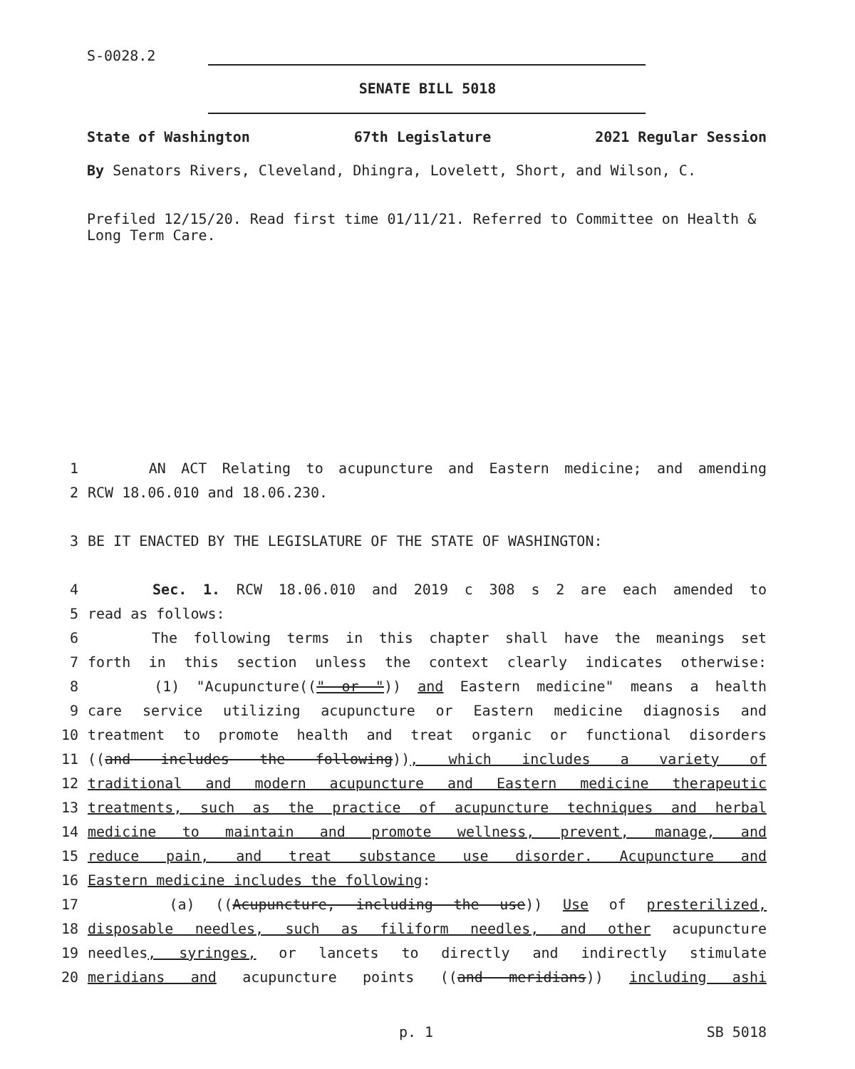S-0028.2
SENATE BILL 5018
State of Washington 67th Legislature 2021 Regular Session
By Senators Rivers, Cleveland, Dhingra, Lovelett, Short, and Wilson, C.
Prefiled 12/15/20. Read first time 01/11/21. Referred to Committee on Health & Long Term Care.
1 AN ACT Relating to acupuncture and Eastern medicine; and amending
2 RCW 18.06.010 and 18.06.230.
3 BE IT ENACTED BY THE LEGISLATURE OF THE STATE OF WASHINGTON:
4 Sec. 1. RCW 18.06.010 and 2019 c 308 s 2 are each amended to
5 read as follows:
6 The following terms in this chapter shall have the meanings set
7 forth in this section unless the context clearly indicates otherwise:
8 (1) "Acupuncture((" or ")) and Eastern medicine" means a health
9 care service utilizing acupuncture or Eastern medicine diagnosis and
10 treatment to promote health and treat organic or functional disorders
11 ((and includes the following)), which includes a variety of
12 traditional and modern acupuncture and Eastern medicine therapeutic
13 treatments, such as the practice of acupuncture techniques and herbal
14 medicine to maintain and promote wellness, prevent, manage, and
15 reduce pain, and treat substance use disorder. Acupuncture and
16 Eastern medicine includes the following:
17 (a) ((Acupuncture, including the use)) Use of presterilized,
18 disposable needles, such as filiform needles, and other acupuncture
19 needles, syringes, or lancets to directly and indirectly stimulate
20 meridians and acupuncture points ((and meridians)) including ashi
p. 1 SB 5018